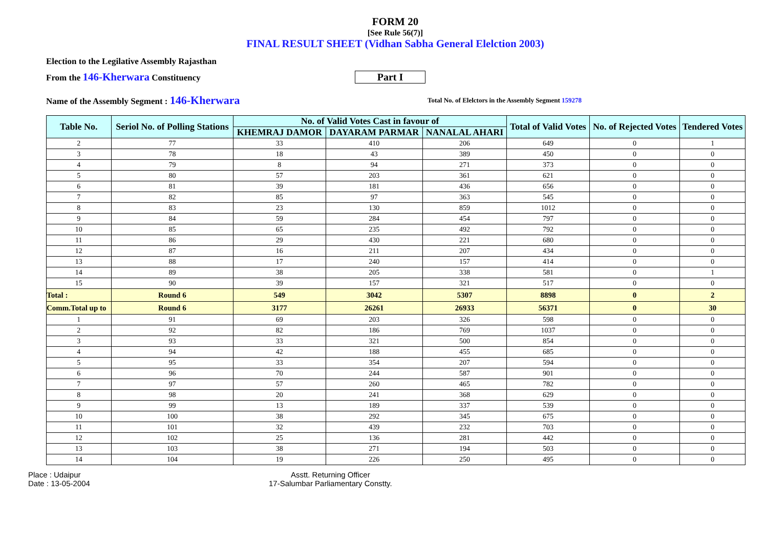FORM 20
[See Rule 56(7)]
FINAL RESULT SHEET (Vidhan Sabha General Elelction 2003)
Election to the Legilative Assembly Rajasthan
From the 146-Kherwara Constituency
Part I
Name of the Assembly Segment : 146-Kherwara
Total No. of Elelctors in the Assembly Segment 159278
| Table No. | Seriol No. of Polling Stations | No. of Valid Votes Cast in favour of | | | Total of Valid Votes | No. of Rejected Votes | Tendered Votes |
| --- | --- | --- | --- | --- | --- | --- | --- |
| | | KHEMRAJ DAMOR | DAYARAM PARMAR | NANALAL AHARI | | | |
| 2 | 77 | 33 | 410 | 206 | 649 | 0 | 1 |
| 3 | 78 | 18 | 43 | 389 | 450 | 0 | 0 |
| 4 | 79 | 8 | 94 | 271 | 373 | 0 | 0 |
| 5 | 80 | 57 | 203 | 361 | 621 | 0 | 0 |
| 6 | 81 | 39 | 181 | 436 | 656 | 0 | 0 |
| 7 | 82 | 85 | 97 | 363 | 545 | 0 | 0 |
| 8 | 83 | 23 | 130 | 859 | 1012 | 0 | 0 |
| 9 | 84 | 59 | 284 | 454 | 797 | 0 | 0 |
| 10 | 85 | 65 | 235 | 492 | 792 | 0 | 0 |
| 11 | 86 | 29 | 430 | 221 | 680 | 0 | 0 |
| 12 | 87 | 16 | 211 | 207 | 434 | 0 | 0 |
| 13 | 88 | 17 | 240 | 157 | 414 | 0 | 0 |
| 14 | 89 | 38 | 205 | 338 | 581 | 0 | 1 |
| 15 | 90 | 39 | 157 | 321 | 517 | 0 | 0 |
| Total : | Round 6 | 549 | 3042 | 5307 | 8898 | 0 | 2 |
| Comm.Total up to | Round 6 | 3177 | 26261 | 26933 | 56371 | 0 | 30 |
| 1 | 91 | 69 | 203 | 326 | 598 | 0 | 0 |
| 2 | 92 | 82 | 186 | 769 | 1037 | 0 | 0 |
| 3 | 93 | 33 | 321 | 500 | 854 | 0 | 0 |
| 4 | 94 | 42 | 188 | 455 | 685 | 0 | 0 |
| 5 | 95 | 33 | 354 | 207 | 594 | 0 | 0 |
| 6 | 96 | 70 | 244 | 587 | 901 | 0 | 0 |
| 7 | 97 | 57 | 260 | 465 | 782 | 0 | 0 |
| 8 | 98 | 20 | 241 | 368 | 629 | 0 | 0 |
| 9 | 99 | 13 | 189 | 337 | 539 | 0 | 0 |
| 10 | 100 | 38 | 292 | 345 | 675 | 0 | 0 |
| 11 | 101 | 32 | 439 | 232 | 703 | 0 | 0 |
| 12 | 102 | 25 | 136 | 281 | 442 | 0 | 0 |
| 13 | 103 | 38 | 271 | 194 | 503 | 0 | 0 |
| 14 | 104 | 19 | 226 | 250 | 495 | 0 | 0 |
Place : Udaipur
Date : 13-05-2004
Asstt. Returning Officer
17-Salumbar Parliamentary Constty.